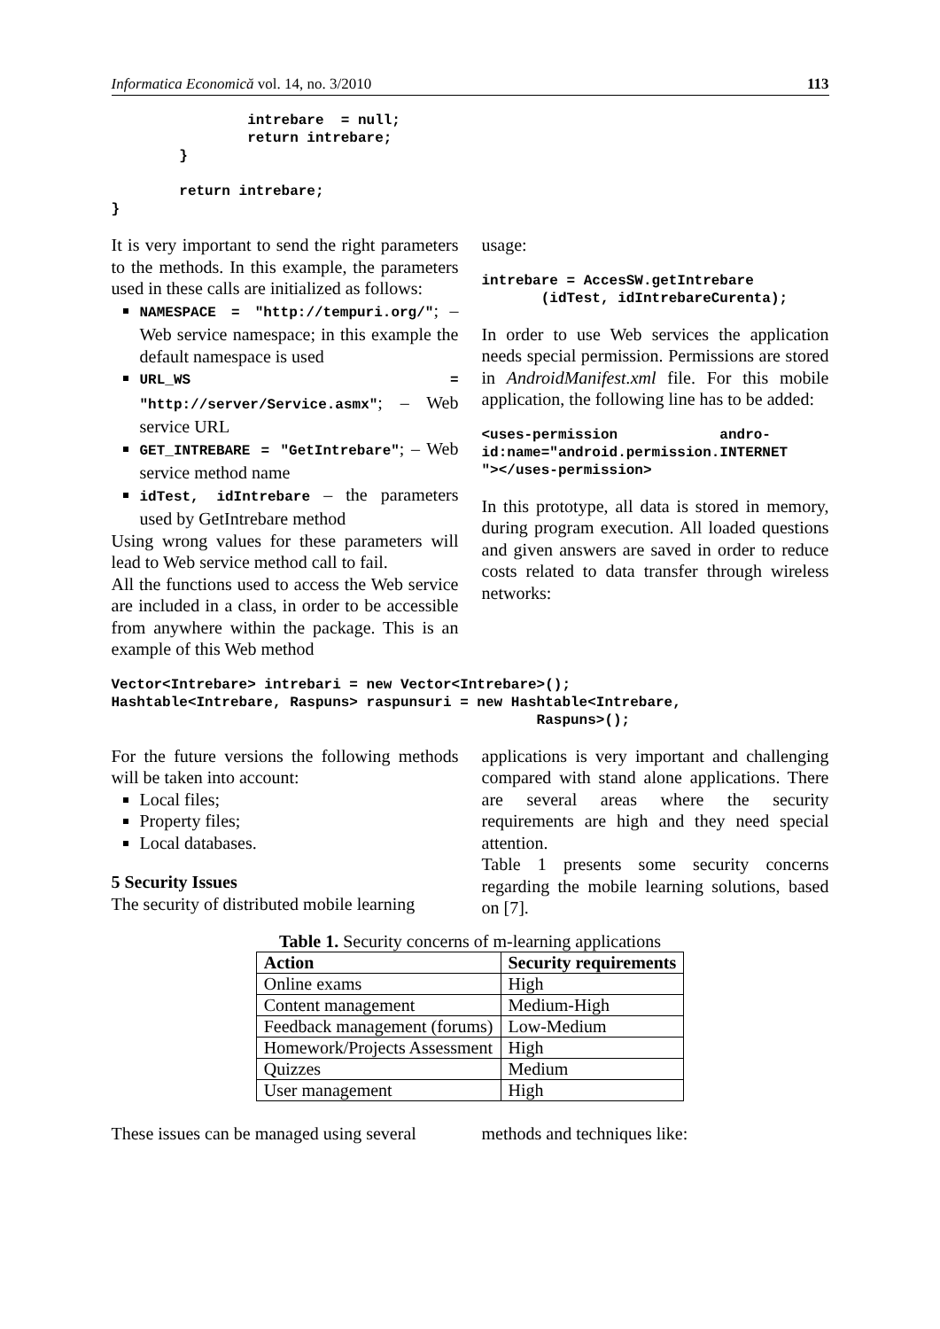Informatica Economică vol. 14, no. 3/2010 113
                intrebare  = null;
                return intrebare;
        }

        return intrebare;
}
It is very important to send the right parameters to the methods. In this example, the parameters used in these calls are initialized as follows:
NAMESPACE = "http://tempuri.org/"; – Web service namespace; in this example the default namespace is used
URL_WS = "http://server/Service.asmx"; – Web service URL
GET_INTREBARE = "GetIntrebare"; – Web service method name
idTest, idIntrebare – the parameters used by GetIntrebare method
Using wrong values for these parameters will lead to Web service method call to fail.
All the functions used to access the Web service are included in a class, in order to be accessible from anywhere within the package. This is an example of this Web method
usage:
intrebare = AccesSW.getIntrebare
       (idTest, idIntrebareCurenta);
In order to use Web services the application needs special permission. Permissions are stored in AndroidManifest.xml file. For this mobile application, the following line has to be added:
<uses-permission            andro-
id:name="android.permission.INTERNET
"></uses-permission>
In this prototype, all data is stored in memory, during program execution. All loaded questions and given answers are saved in order to reduce costs related to data transfer through wireless networks:
Vector<Intrebare> intrebari = new Vector<Intrebare>();
Hashtable<Intrebare, Raspuns> raspunsuri = new Hashtable<Intrebare,
                                                  Raspuns>();
For the future versions the following methods will be taken into account:
Local files;
Property files;
Local databases.
5 Security Issues
The security of distributed mobile learning
applications is very important and challenging compared with stand alone applications. There are several areas where the security requirements are high and they need special attention.
Table 1 presents some security concerns regarding the mobile learning solutions, based on [7].
Table 1. Security concerns of m-learning applications
| Action | Security requirements |
| --- | --- |
| Online exams | High |
| Content management | Medium-High |
| Feedback management (forums) | Low-Medium |
| Homework/Projects Assessment | High |
| Quizzes | Medium |
| User management | High |
These issues can be managed using several
methods and techniques like: